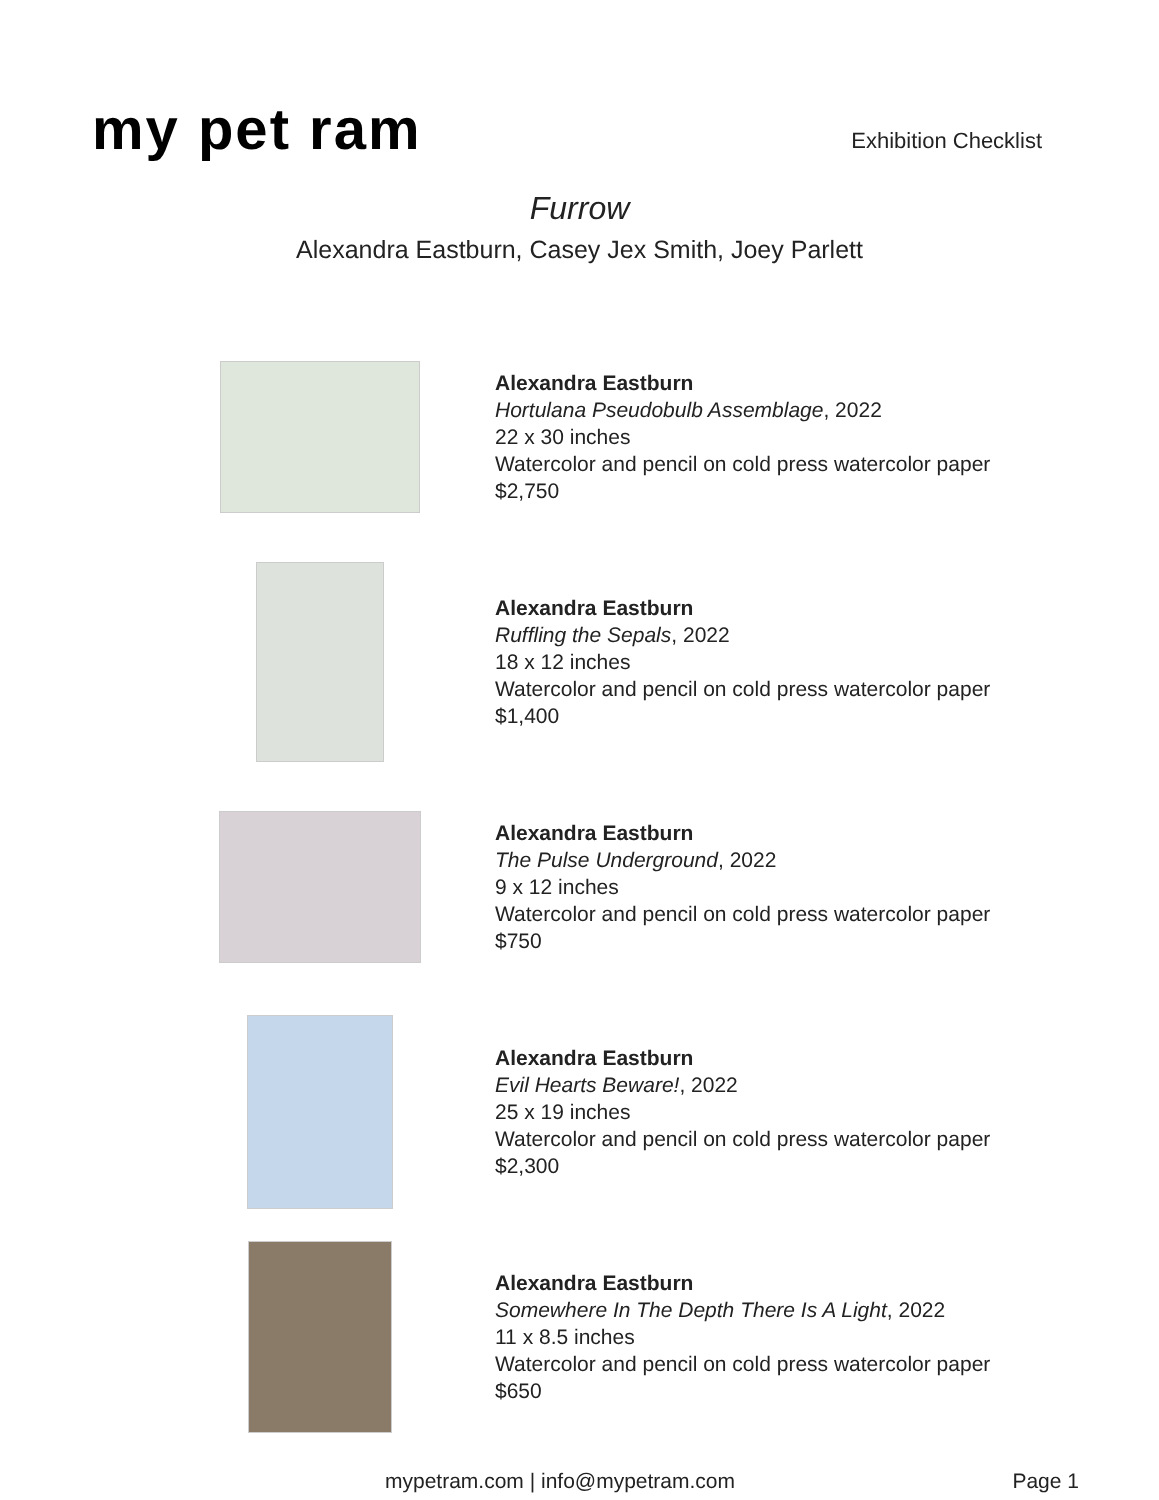my pet ram
Exhibition Checklist
Furrow
Alexandra Eastburn, Casey Jex Smith, Joey Parlett
Alexandra Eastburn
Hortulana Pseudobulb Assemblage, 2022
22 x 30 inches
Watercolor and pencil on cold press watercolor paper
$2,750
Alexandra Eastburn
Ruffling the Sepals, 2022
18 x 12 inches
Watercolor and pencil on cold press watercolor paper
$1,400
Alexandra Eastburn
The Pulse Underground, 2022
9 x 12 inches
Watercolor and pencil on cold press watercolor paper
$750
Alexandra Eastburn
Evil Hearts Beware!, 2022
25 x 19 inches
Watercolor and pencil on cold press watercolor paper
$2,300
Alexandra Eastburn
Somewhere In The Depth There Is A Light, 2022
11 x 8.5 inches
Watercolor and pencil on cold press watercolor paper
$650
mypetram.com | info@mypetram.com Page 1